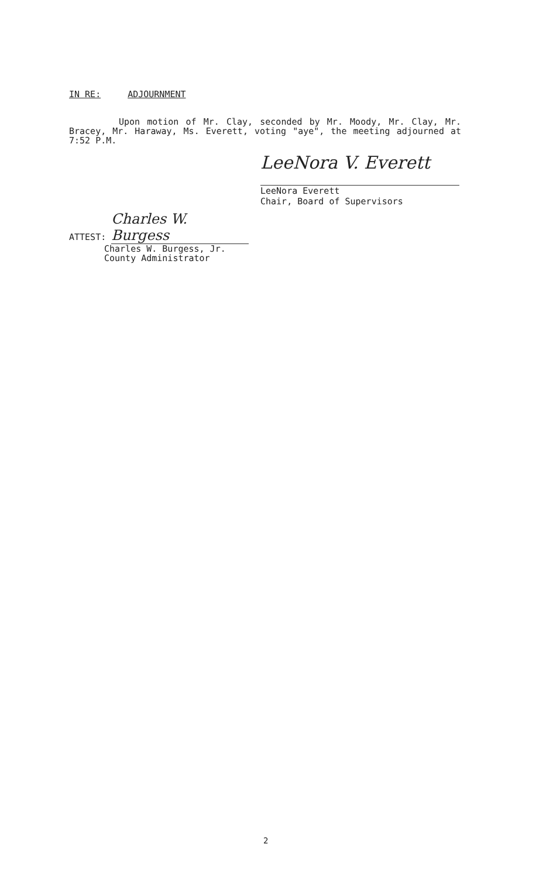IN RE: ADJOURNMENT
Upon motion of Mr. Clay, seconded by Mr. Moody, Mr. Clay, Mr. Bracey, Mr. Haraway, Ms. Everett, voting "aye", the meeting adjourned at 7:52 P.M.
LeeNora V. Everett
LeeNora Everett
Chair, Board of Supervisors
ATTEST: Charles W. Burgess
Charles W. Burgess, Jr.
County Administrator
2